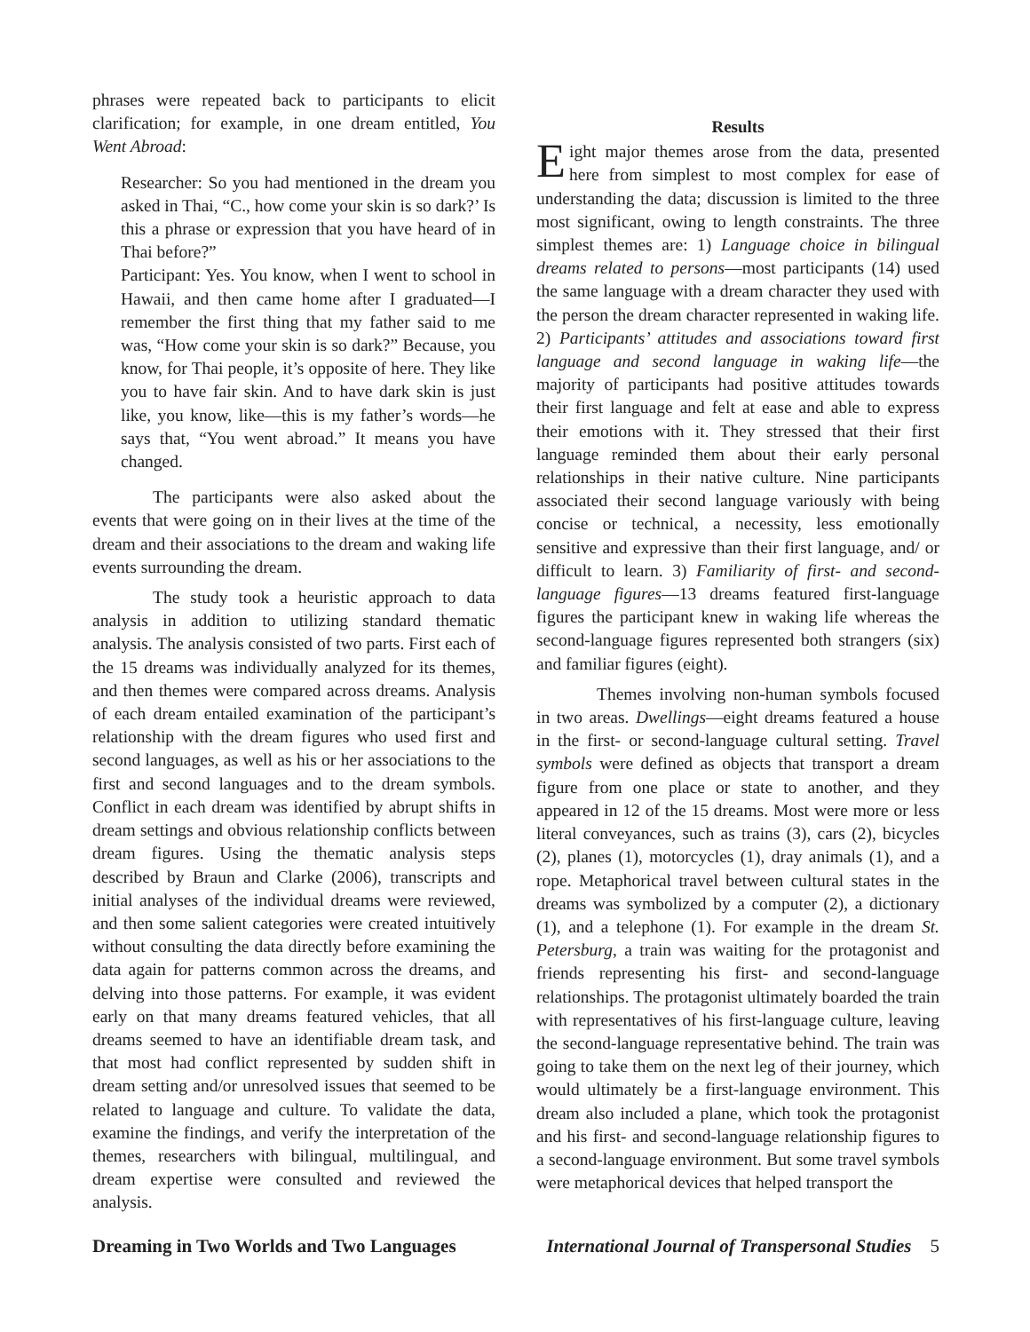phrases were repeated back to participants to elicit clarification; for example, in one dream entitled, You Went Abroad:
Researcher: So you had mentioned in the dream you asked in Thai, “C., how come your skin is so dark?’ Is this a phrase or expression that you have heard of in Thai before?”
Participant: Yes. You know, when I went to school in Hawaii, and then came home after I graduated—I remember the first thing that my father said to me was, “How come your skin is so dark?” Because, you know, for Thai people, it’s opposite of here. They like you to have fair skin. And to have dark skin is just like, you know, like—this is my father’s words—he says that, “You went abroad.” It means you have changed.
The participants were also asked about the events that were going on in their lives at the time of the dream and their associations to the dream and waking life events surrounding the dream.
The study took a heuristic approach to data analysis in addition to utilizing standard thematic analysis. The analysis consisted of two parts. First each of the 15 dreams was individually analyzed for its themes, and then themes were compared across dreams. Analysis of each dream entailed examination of the participant’s relationship with the dream figures who used first and second languages, as well as his or her associations to the first and second languages and to the dream symbols. Conflict in each dream was identified by abrupt shifts in dream settings and obvious relationship conflicts between dream figures. Using the thematic analysis steps described by Braun and Clarke (2006), transcripts and initial analyses of the individual dreams were reviewed, and then some salient categories were created intuitively without consulting the data directly before examining the data again for patterns common across the dreams, and delving into those patterns. For example, it was evident early on that many dreams featured vehicles, that all dreams seemed to have an identifiable dream task, and that most had conflict represented by sudden shift in dream setting and/or unresolved issues that seemed to be related to language and culture. To validate the data, examine the findings, and verify the interpretation of the themes, researchers with bilingual, multilingual, and dream expertise were consulted and reviewed the analysis.
Results
Eight major themes arose from the data, presented here from simplest to most complex for ease of understanding the data; discussion is limited to the three most significant, owing to length constraints. The three simplest themes are: 1) Language choice in bilingual dreams related to persons—most participants (14) used the same language with a dream character they used with the person the dream character represented in waking life. 2) Participants’ attitudes and associations toward first language and second language in waking life—the majority of participants had positive attitudes towards their first language and felt at ease and able to express their emotions with it. They stressed that their first language reminded them about their early personal relationships in their native culture. Nine participants associated their second language variously with being concise or technical, a necessity, less emotionally sensitive and expressive than their first language, and/ or difficult to learn. 3) Familiarity of first- and second-language figures—13 dreams featured first-language figures the participant knew in waking life whereas the second-language figures represented both strangers (six) and familiar figures (eight).
Themes involving non-human symbols focused in two areas. Dwellings—eight dreams featured a house in the first- or second-language cultural setting. Travel symbols were defined as objects that transport a dream figure from one place or state to another, and they appeared in 12 of the 15 dreams. Most were more or less literal conveyances, such as trains (3), cars (2), bicycles (2), planes (1), motorcycles (1), dray animals (1), and a rope. Metaphorical travel between cultural states in the dreams was symbolized by a computer (2), a dictionary (1), and a telephone (1). For example in the dream St. Petersburg, a train was waiting for the protagonist and friends representing his first- and second-language relationships. The protagonist ultimately boarded the train with representatives of his first-language culture, leaving the second-language representative behind. The train was going to take them on the next leg of their journey, which would ultimately be a first-language environment. This dream also included a plane, which took the protagonist and his first- and second-language relationship figures to a second-language environment. But some travel symbols were metaphorical devices that helped transport the
Dreaming in Two Worlds and Two Languages International Journal of Transpersonal Studies 5